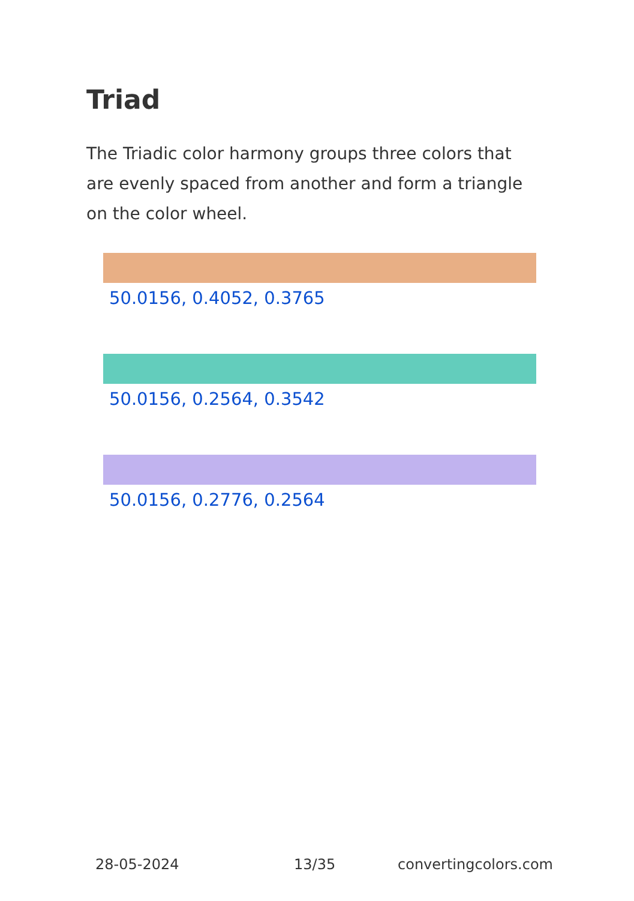Triad
The Triadic color harmony groups three colors that are evenly spaced from another and form a triangle on the color wheel.
50.0156, 0.4052, 0.3765
50.0156, 0.2564, 0.3542
50.0156, 0.2776, 0.2564
28-05-2024 13/35 convertingcolors.com